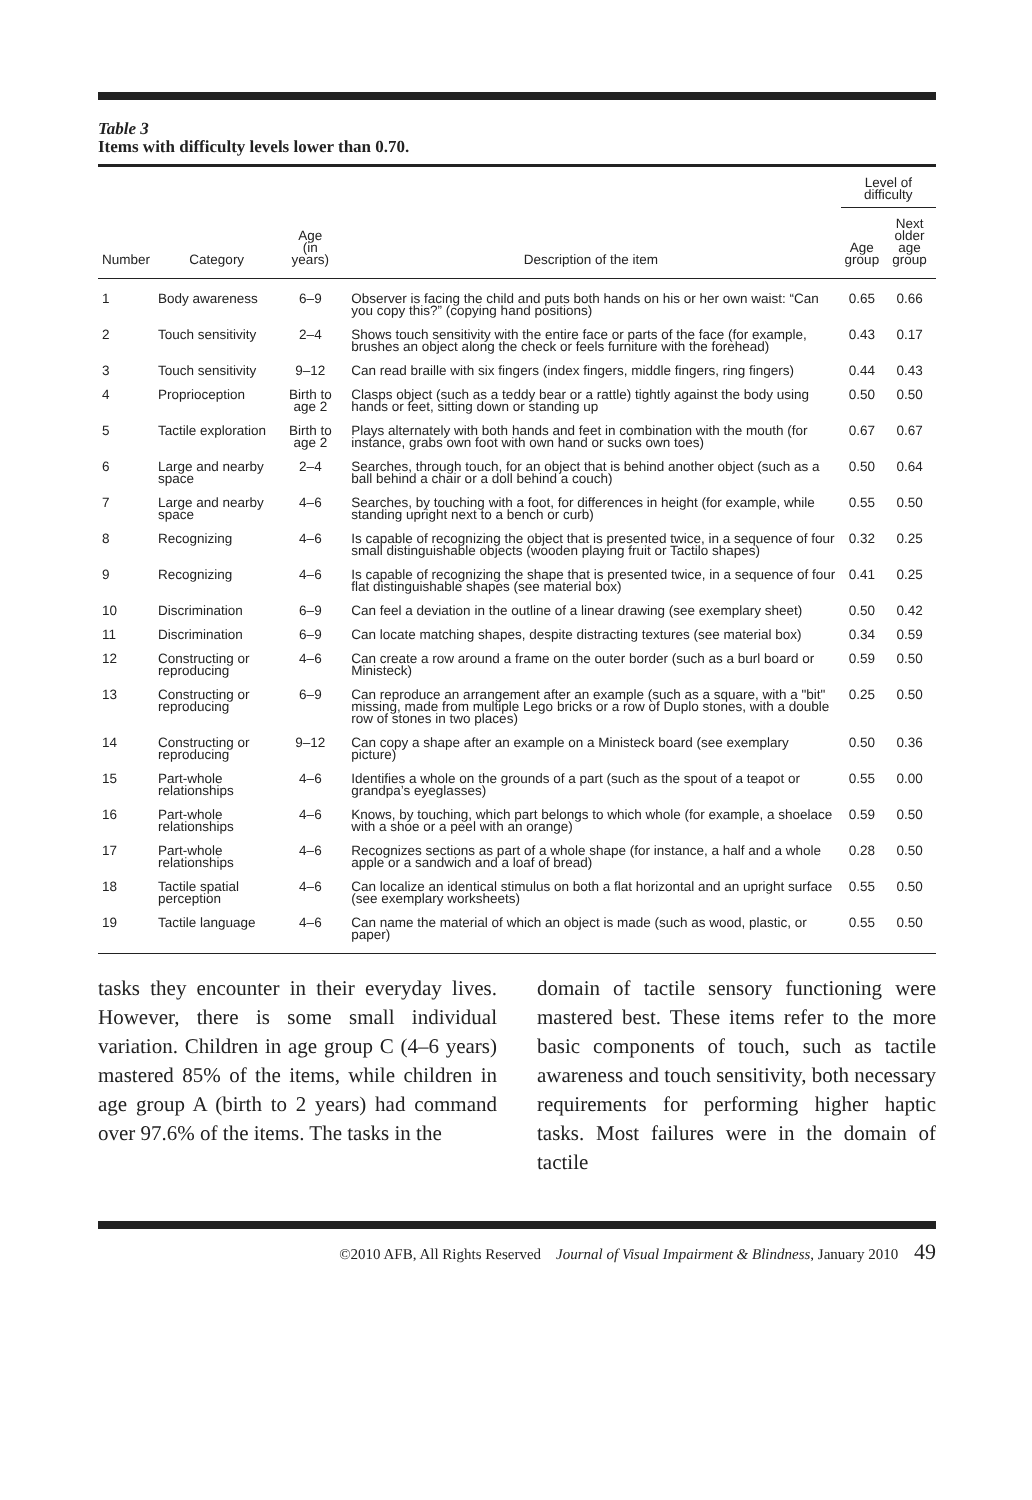Table 3
Items with difficulty levels lower than 0.70.
| | | | | Level of difficulty | |
| --- | --- | --- | --- | --- | --- |
| Number | Category | Age (in years) | Description of the item | Age group | Next older age group |
| 1 | Body awareness | 6–9 | Observer is facing the child and puts both hands on his or her own waist: “Can you copy this?” (copying hand positions) | 0.65 | 0.66 |
| 2 | Touch sensitivity | 2–4 | Shows touch sensitivity with the entire face or parts of the face (for example, brushes an object along the check or feels furniture with the forehead) | 0.43 | 0.17 |
| 3 | Touch sensitivity | 9–12 | Can read braille with six fingers (index fingers, middle fingers, ring fingers) | 0.44 | 0.43 |
| 4 | Proprioception | Birth to age 2 | Clasps object (such as a teddy bear or a rattle) tightly against the body using hands or feet, sitting down or standing up | 0.50 | 0.50 |
| 5 | Tactile exploration | Birth to age 2 | Plays alternately with both hands and feet in combination with the mouth (for instance, grabs own foot with own hand or sucks own toes) | 0.67 | 0.67 |
| 6 | Large and nearby space | 2–4 | Searches, through touch, for an object that is behind another object (such as a ball behind a chair or a doll behind a couch) | 0.50 | 0.64 |
| 7 | Large and nearby space | 4–6 | Searches, by touching with a foot, for differences in height (for example, while standing upright next to a bench or curb) | 0.55 | 0.50 |
| 8 | Recognizing | 4–6 | Is capable of recognizing the object that is presented twice, in a sequence of four small distinguishable objects (wooden playing fruit or Tactilo shapes) | 0.32 | 0.25 |
| 9 | Recognizing | 4–6 | Is capable of recognizing the shape that is presented twice, in a sequence of four flat distinguishable shapes (see material box) | 0.41 | 0.25 |
| 10 | Discrimination | 6–9 | Can feel a deviation in the outline of a linear drawing (see exemplary sheet) | 0.50 | 0.42 |
| 11 | Discrimination | 6–9 | Can locate matching shapes, despite distracting textures (see material box) | 0.34 | 0.59 |
| 12 | Constructing or reproducing | 4–6 | Can create a row around a frame on the outer border (such as a burl board or Ministeck) | 0.59 | 0.50 |
| 13 | Constructing or reproducing | 6–9 | Can reproduce an arrangement after an example (such as a square, with a "bit" missing, made from multiple Lego bricks or a row of Duplo stones, with a double row of stones in two places) | 0.25 | 0.50 |
| 14 | Constructing or reproducing | 9–12 | Can copy a shape after an example on a Ministeck board (see exemplary picture) | 0.50 | 0.36 |
| 15 | Part-whole relationships | 4–6 | Identifies a whole on the grounds of a part (such as the spout of a teapot or grandpa’s eyeglasses) | 0.55 | 0.00 |
| 16 | Part-whole relationships | 4–6 | Knows, by touching, which part belongs to which whole (for example, a shoelace with a shoe or a peel with an orange) | 0.59 | 0.50 |
| 17 | Part-whole relationships | 4–6 | Recognizes sections as part of a whole shape (for instance, a half and a whole apple or a sandwich and a loaf of bread) | 0.28 | 0.50 |
| 18 | Tactile spatial perception | 4–6 | Can localize an identical stimulus on both a flat horizontal and an upright surface (see exemplary worksheets) | 0.55 | 0.50 |
| 19 | Tactile language | 4–6 | Can name the material of which an object is made (such as wood, plastic, or paper) | 0.55 | 0.50 |
tasks they encounter in their everyday lives. However, there is some small individual variation. Children in age group C (4–6 years) mastered 85% of the items, while children in age group A (birth to 2 years) had command over 97.6% of the items. The tasks in the
domain of tactile sensory functioning were mastered best. These items refer to the more basic components of touch, such as tactile awareness and touch sensitivity, both necessary requirements for performing higher haptic tasks. Most failures were in the domain of tactile
©2010 AFB, All Rights Reserved Journal of Visual Impairment & Blindness, January 2010 49